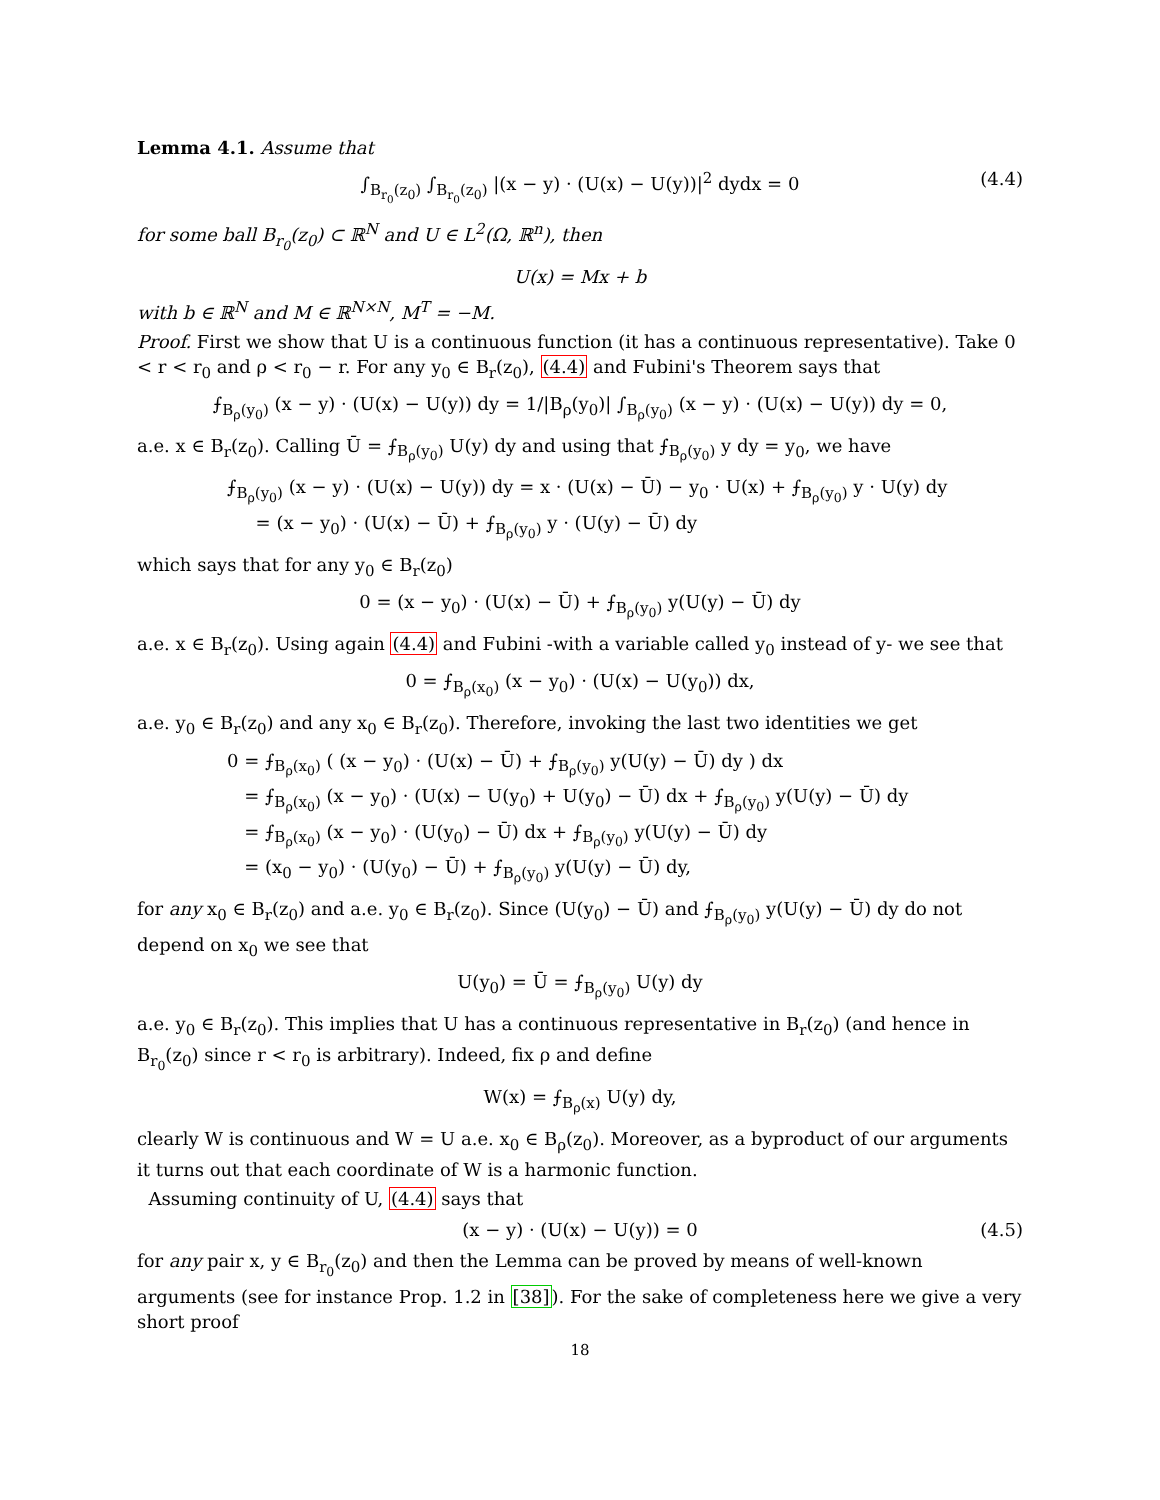Lemma 4.1. Assume that
∫<sub>B<sub>r<sub>0</sub></sub>(z<sub>0</sub>)</sub> ∫<sub>B<sub>r<sub>0</sub></sub>(z<sub>0</sub>)</sub> |(x − y) · (U(x) − U(y))|<sup>2</sup> dydx = 0 (4.4)
for some ball B<sub>r<sub>0</sub></sub>(z<sub>0</sub>) ⊂ ℝ<sup>N</sup> and U ∈ L<sup>2</sup>(Ω, ℝ<sup>n</sup>), then
U(x) = Mx + b
with b ∈ ℝ<sup>N</sup> and M ∈ ℝ<sup>N×N</sup>, M<sup>T</sup> = −M.
Proof. First we show that U is a continuous function (it has a continuous representative). Take 0 < r < r<sub>0</sub> and ρ < r<sub>0</sub> − r. For any y<sub>0</sub> ∈ B<sub>r</sub>(z<sub>0</sub>), (4.4) and Fubini's Theorem says that
⨍<sub>B<sub>ρ</sub>(y<sub>0</sub>)</sub> (x − y) · (U(x) − U(y)) dy = 1/|B<sub>ρ</sub>(y<sub>0</sub>)| ∫<sub>B<sub>ρ</sub>(y<sub>0</sub>)</sub> (x − y) · (U(x) − U(y)) dy = 0,
a.e. x ∈ B<sub>r</sub>(z<sub>0</sub>). Calling Ū = ⨍<sub>B<sub>ρ</sub>(y<sub>0</sub>)</sub> U(y) dy and using that ⨍<sub>B<sub>ρ</sub>(y<sub>0</sub>)</sub> y dy = y<sub>0</sub>, we have
⨍<sub>B<sub>ρ</sub>(y<sub>0</sub>)</sub> (x − y) · (U(x) − U(y)) dy = x · (U(x) − Ū) − y<sub>0</sub> · U(x) + ⨍<sub>B<sub>ρ</sub>(y<sub>0</sub>)</sub> y · U(y) dy
= (x − y<sub>0</sub>) · (U(x) − Ū) + ⨍<sub>B<sub>ρ</sub>(y<sub>0</sub>)</sub> y · (U(y) − Ū) dy
which says that for any y<sub>0</sub> ∈ B<sub>r</sub>(z<sub>0</sub>)
0 = (x − y<sub>0</sub>) · (U(x) − Ū) + ⨍<sub>B<sub>ρ</sub>(y<sub>0</sub>)</sub> y(U(y) − Ū) dy
a.e. x ∈ B<sub>r</sub>(z<sub>0</sub>). Using again (4.4) and Fubini -with a variable called y<sub>0</sub> instead of y- we see that
0 = ⨍<sub>B<sub>ρ</sub>(x<sub>0</sub>)</sub> (x − y<sub>0</sub>) · (U(x) − U(y<sub>0</sub>)) dx,
a.e. y<sub>0</sub> ∈ B<sub>r</sub>(z<sub>0</sub>) and any x<sub>0</sub> ∈ B<sub>r</sub>(z<sub>0</sub>). Therefore, invoking the last two identities we get
0 = ⨍<sub>B<sub>ρ</sub>(x<sub>0</sub>)</sub> ( (x − y<sub>0</sub>) · (U(x) − Ū) + ⨍<sub>B<sub>ρ</sub>(y<sub>0</sub>)</sub> y(U(y) − Ū) dy ) dx
= ⨍<sub>B<sub>ρ</sub>(x<sub>0</sub>)</sub> (x − y<sub>0</sub>) · (U(x) − U(y<sub>0</sub>) + U(y<sub>0</sub>) − Ū) dx + ⨍<sub>B<sub>ρ</sub>(y<sub>0</sub>)</sub> y(U(y) − Ū) dy
= ⨍<sub>B<sub>ρ</sub>(x<sub>0</sub>)</sub> (x − y<sub>0</sub>) · (U(y<sub>0</sub>) − Ū) dx + ⨍<sub>B<sub>ρ</sub>(y<sub>0</sub>)</sub> y(U(y) − Ū) dy
= (x<sub>0</sub> − y<sub>0</sub>) · (U(y<sub>0</sub>) − Ū) + ⨍<sub>B<sub>ρ</sub>(y<sub>0</sub>)</sub> y(U(y) − Ū) dy,
for any x<sub>0</sub> ∈ B<sub>r</sub>(z<sub>0</sub>) and a.e. y<sub>0</sub> ∈ B<sub>r</sub>(z<sub>0</sub>). Since (U(y<sub>0</sub>) − Ū) and ⨍<sub>B<sub>ρ</sub>(y<sub>0</sub>)</sub> y(U(y) − Ū) dy do not depend on x<sub>0</sub> we see that
U(y<sub>0</sub>) = Ū = ⨍<sub>B<sub>ρ</sub>(y<sub>0</sub>)</sub> U(y) dy
a.e. y<sub>0</sub> ∈ B<sub>r</sub>(z<sub>0</sub>). This implies that U has a continuous representative in B<sub>r</sub>(z<sub>0</sub>) (and hence in B<sub>r<sub>0</sub></sub>(z<sub>0</sub>) since r < r<sub>0</sub> is arbitrary). Indeed, fix ρ and define
W(x) = ⨍<sub>B<sub>ρ</sub>(x)</sub> U(y) dy,
clearly W is continuous and W = U a.e. x<sub>0</sub> ∈ B<sub>ρ</sub>(z<sub>0</sub>). Moreover, as a byproduct of our arguments it turns out that each coordinate of W is a harmonic function.
Assuming continuity of U, (4.4) says that
(x − y) · (U(x) − U(y)) = 0 (4.5)
for any pair x, y ∈ B<sub>r<sub>0</sub></sub>(z<sub>0</sub>) and then the Lemma can be proved by means of well-known arguments (see for instance Prop. 1.2 in [38]). For the sake of completeness here we give a very short proof
18